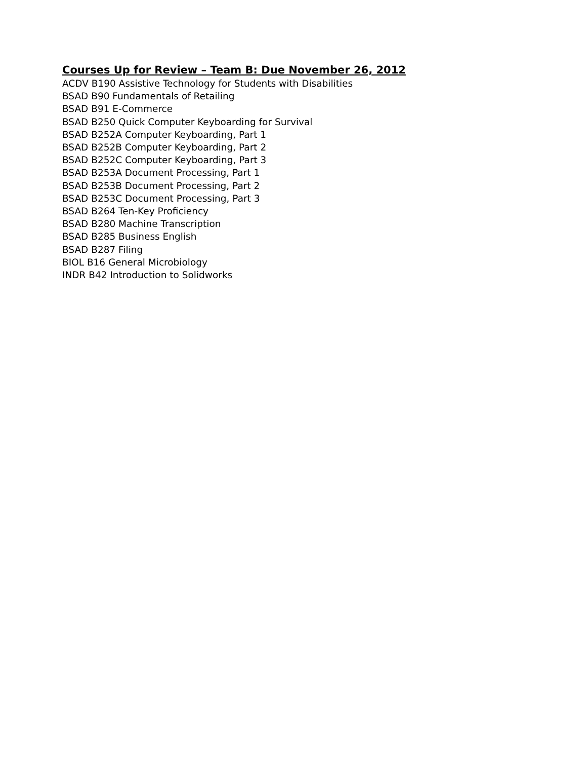Courses Up for Review – Team B: Due November 26, 2012
ACDV B190 Assistive Technology for Students with Disabilities
BSAD B90 Fundamentals of Retailing
BSAD B91 E-Commerce
BSAD B250 Quick Computer Keyboarding for Survival
BSAD B252A Computer Keyboarding, Part 1
BSAD B252B Computer Keyboarding, Part 2
BSAD B252C Computer Keyboarding, Part 3
BSAD B253A Document Processing, Part 1
BSAD B253B Document Processing, Part 2
BSAD B253C Document Processing, Part 3
BSAD B264 Ten-Key Proficiency
BSAD B280 Machine Transcription
BSAD B285 Business English
BSAD B287 Filing
BIOL B16 General Microbiology
INDR B42 Introduction to Solidworks